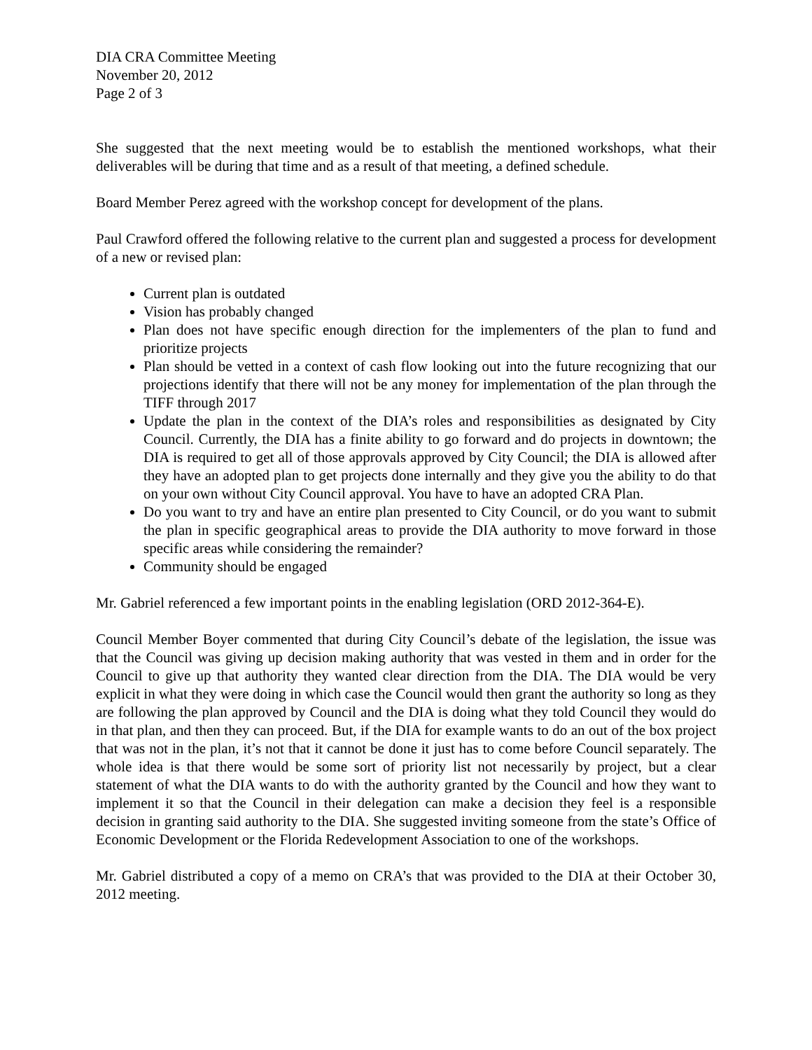DIA CRA Committee Meeting
November 20, 2012
Page 2 of 3
She suggested that the next meeting would be to establish the mentioned workshops, what their deliverables will be during that time and as a result of that meeting, a defined schedule.
Board Member Perez agreed with the workshop concept for development of the plans.
Paul Crawford offered the following relative to the current plan and suggested a process for development of a new or revised plan:
Current plan is outdated
Vision has probably changed
Plan does not have specific enough direction for the implementers of the plan to fund and prioritize projects
Plan should be vetted in a context of cash flow looking out into the future recognizing that our projections identify that there will not be any money for implementation of the plan through the TIFF through 2017
Update the plan in the context of the DIA’s roles and responsibilities as designated by City Council. Currently, the DIA has a finite ability to go forward and do projects in downtown; the DIA is required to get all of those approvals approved by City Council; the DIA is allowed after they have an adopted plan to get projects done internally and they give you the ability to do that on your own without City Council approval. You have to have an adopted CRA Plan.
Do you want to try and have an entire plan presented to City Council, or do you want to submit the plan in specific geographical areas to provide the DIA authority to move forward in those specific areas while considering the remainder?
Community should be engaged
Mr. Gabriel referenced a few important points in the enabling legislation (ORD 2012-364-E).
Council Member Boyer commented that during City Council’s debate of the legislation, the issue was that the Council was giving up decision making authority that was vested in them and in order for the Council to give up that authority they wanted clear direction from the DIA. The DIA would be very explicit in what they were doing in which case the Council would then grant the authority so long as they are following the plan approved by Council and the DIA is doing what they told Council they would do in that plan, and then they can proceed. But, if the DIA for example wants to do an out of the box project that was not in the plan, it’s not that it cannot be done it just has to come before Council separately. The whole idea is that there would be some sort of priority list not necessarily by project, but a clear statement of what the DIA wants to do with the authority granted by the Council and how they want to implement it so that the Council in their delegation can make a decision they feel is a responsible decision in granting said authority to the DIA. She suggested inviting someone from the state’s Office of Economic Development or the Florida Redevelopment Association to one of the workshops.
Mr. Gabriel distributed a copy of a memo on CRA’s that was provided to the DIA at their October 30, 2012 meeting.